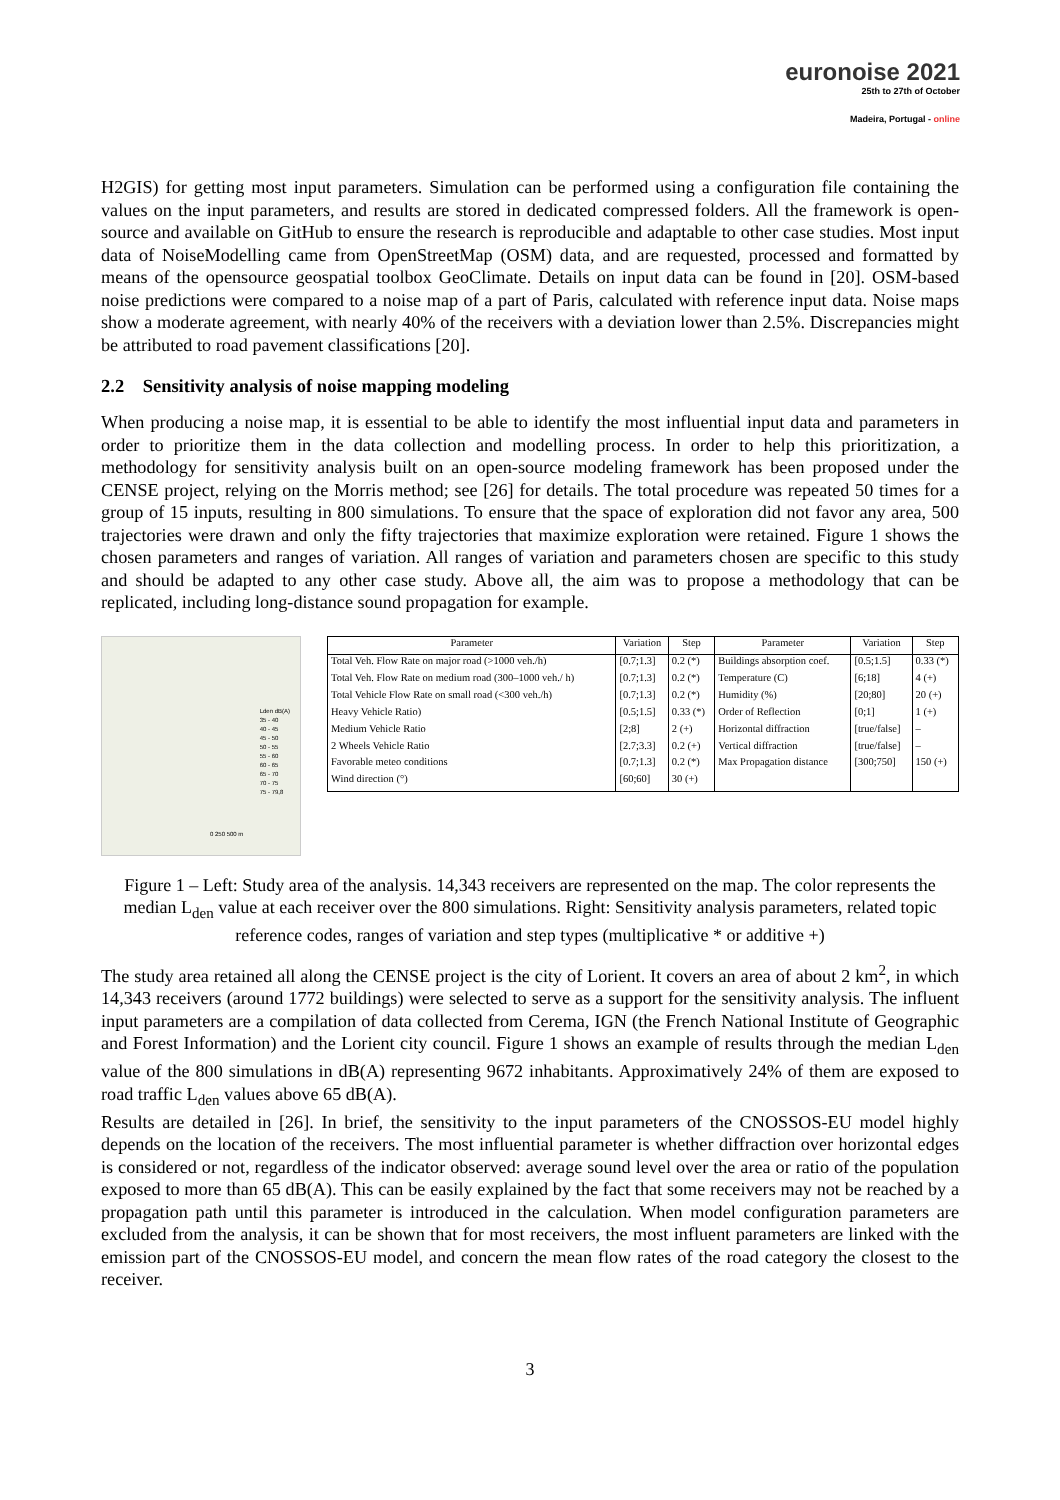euronoise 2021
25th to 27th of October
Madeira, Portugal - online
H2GIS) for getting most input parameters. Simulation can be performed using a configuration file containing the values on the input parameters, and results are stored in dedicated compressed folders. All the framework is open-source and available on GitHub to ensure the research is reproducible and adaptable to other case studies. Most input data of NoiseModelling came from OpenStreetMap (OSM) data, and are requested, processed and formatted by means of the opensource geospatial toolbox GeoClimate. Details on input data can be found in [20]. OSM-based noise predictions were compared to a noise map of a part of Paris, calculated with reference input data. Noise maps show a moderate agreement, with nearly 40% of the receivers with a deviation lower than 2.5%. Discrepancies might be attributed to road pavement classifications [20].
2.2 Sensitivity analysis of noise mapping modeling
When producing a noise map, it is essential to be able to identify the most influential input data and parameters in order to prioritize them in the data collection and modelling process. In order to help this prioritization, a methodology for sensitivity analysis built on an open-source modeling framework has been proposed under the CENSE project, relying on the Morris method; see [26] for details. The total procedure was repeated 50 times for a group of 15 inputs, resulting in 800 simulations. To ensure that the space of exploration did not favor any area, 500 trajectories were drawn and only the fifty trajectories that maximize exploration were retained. Figure 1 shows the chosen parameters and ranges of variation. All ranges of variation and parameters chosen are specific to this study and should be adapted to any other case study. Above all, the aim was to propose a methodology that can be replicated, including long-distance sound propagation for example.
Lden dB(A)
35 - 40
40 - 45
45 - 50
50 - 55
55 - 60
60 - 65
65 - 70
70 - 75
75 - 79,8
0 250 500 m
| Parameter | Variation | Step | Parameter | Variation | Step |
| --- | --- | --- | --- | --- | --- |
| Total Veh. Flow Rate on major road (>1000 veh./h) | [0.7;1.3] | 0.2 (*) | Buildings absorption coef. | [0.5;1.5] | 0.33 (*) |
| Total Veh. Flow Rate on medium road (300–1000 veh./ h) | [0.7;1.3] | 0.2 (*) | Temperature (C) | [6;18] | 4 (+) |
| Total Vehicle Flow Rate on small road (<300 veh./h) | [0.7;1.3] | 0.2 (*) | Humidity (%) | [20;80] | 20 (+) |
| Heavy Vehicle Ratio) | [0.5;1.5] | 0.33 (*) | Order of Reflection | [0;1] | 1 (+) |
| Medium Vehicle Ratio | [2;8] | 2 (+) | Horizontal diffraction | [true/false] | – |
| 2 Wheels Vehicle Ratio | [2.7;3.3] | 0.2 (+) | Vertical diffraction | [true/false] | – |
| Favorable meteo conditions | [0.7;1.3] | 0.2 (*) | Max Propagation distance | [300;750] | 150 (+) |
| Wind direction (°) | [60;60] | 30 (+) | | | |
Figure 1 – Left: Study area of the analysis. 14,343 receivers are represented on the map. The color represents the median L<sub>den</sub> value at each receiver over the 800 simulations. Right: Sensitivity analysis parameters, related topic reference codes, ranges of variation and step types (multiplicative * or additive +)
The study area retained all along the CENSE project is the city of Lorient. It covers an area of about 2 km<sup>2</sup>, in which 14,343 receivers (around 1772 buildings) were selected to serve as a support for the sensitivity analysis. The influent input parameters are a compilation of data collected from Cerema, IGN (the French National Institute of Geographic and Forest Information) and the Lorient city council. Figure 1 shows an example of results through the median L<sub>den</sub> value of the 800 simulations in dB(A) representing 9672 inhabitants. Approximatively 24% of them are exposed to road traffic L<sub>den</sub> values above 65 dB(A).
Results are detailed in [26]. In brief, the sensitivity to the input parameters of the CNOSSOS-EU model highly depends on the location of the receivers. The most influential parameter is whether diffraction over horizontal edges is considered or not, regardless of the indicator observed: average sound level over the area or ratio of the population exposed to more than 65 dB(A). This can be easily explained by the fact that some receivers may not be reached by a propagation path until this parameter is introduced in the calculation. When model configuration parameters are excluded from the analysis, it can be shown that for most receivers, the most influent parameters are linked with the emission part of the CNOSSOS-EU model, and concern the mean flow rates of the road category the closest to the receiver.
3